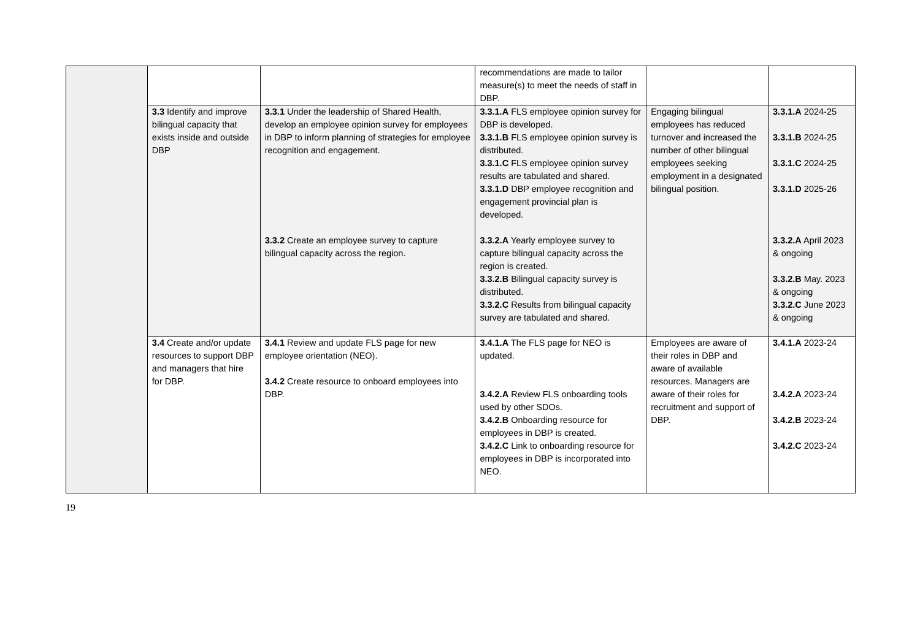| | | | recommendations are made to tailor measure(s) to meet the needs of staff in DBP. | | |
| | 3.3 Identify and improve bilingual capacity that exists inside and outside DBP | 3.3.1 Under the leadership of Shared Health, develop an employee opinion survey for employees in DBP to inform planning of strategies for employee recognition and engagement. 3.3.2 Create an employee survey to capture bilingual capacity across the region. | 3.3.1.A FLS employee opinion survey for DBP is developed. 3.3.1.B FLS employee opinion survey is distributed. 3.3.1.C FLS employee opinion survey results are tabulated and shared. 3.3.1.D DBP employee recognition and engagement provincial plan is developed. 3.3.2.A Yearly employee survey to capture bilingual capacity across the region is created. 3.3.2.B Bilingual capacity survey is distributed. 3.3.2.C Results from bilingual capacity survey are tabulated and shared. | Engaging bilingual employees has reduced turnover and increased the number of other bilingual employees seeking employment in a designated bilingual position. | 3.3.1.A 2024-25 3.3.1.B 2024-25 3.3.1.C 2024-25 3.3.1.D 2025-26 3.3.2.A April 2023 & ongoing 3.3.2.B May. 2023 & ongoing 3.3.2.C June 2023 & ongoing |
| | 3.4 Create and/or update resources to support DBP and managers that hire for DBP. | 3.4.1 Review and update FLS page for new employee orientation (NEO). 3.4.2 Create resource to onboard employees into DBP. | 3.4.1.A The FLS page for NEO is updated. 3.4.2.A Review FLS onboarding tools used by other SDOs. 3.4.2.B Onboarding resource for employees in DBP is created. 3.4.2.C Link to onboarding resource for employees in DBP is incorporated into NEO. | Employees are aware of their roles in DBP and aware of available resources. Managers are aware of their roles for recruitment and support of DBP. | 3.4.1.A 2023-24 3.4.2.A 2023-24 3.4.2.B 2023-24 3.4.2.C 2023-24 |
19